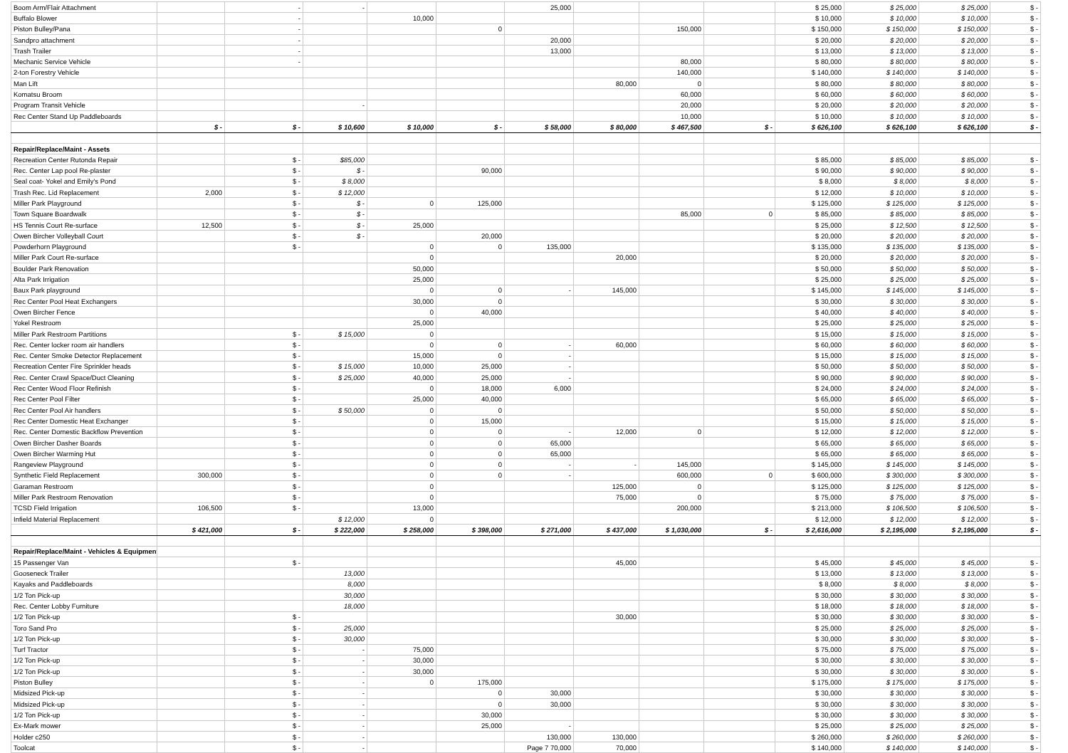| Boom Arm/Flair Attachment | | - | - | | | 25,000 | | | | $ 25,000 | $ 25,000 | $ 25,000 | $ - |
| Buffalo Blower | | - | | 10,000 | | | | | | $ 10,000 | $ 10,000 | $ 10,000 | $ - |
| Piston Bulley/Pana | | - | | | 0 | | | 150,000 | | $ 150,000 | $ 150,000 | $ 150,000 | $ - |
| Sandpro attachment | | - | | | | 20,000 | | | | $ 20,000 | $ 20,000 | $ 20,000 | $ - |
| Trash Trailer | | - | | | | 13,000 | | | | $ 13,000 | $ 13,000 | $ 13,000 | $ - |
| Mechanic Service Vehicle | | - | | | | | | 80,000 | | $ 80,000 | $ 80,000 | $ 80,000 | $ - |
| 2-ton Forestry Vehicle | | | | | | | | 140,000 | | $ 140,000 | $ 140,000 | $ 140,000 | $ - |
| Man Lift | | | | | | | 80,000 | 0 | | $ 80,000 | $ 80,000 | $ 80,000 | $ - |
| Komatsu Broom | | | | | | | | 60,000 | | $ 60,000 | $ 60,000 | $ 60,000 | $ - |
| Program Transit Vehicle | | | - | | | | | 20,000 | | $ 20,000 | $ 20,000 | $ 20,000 | $ - |
| Rec Center Stand Up Paddleboards | | | | | | | | 10,000 | | $ 10,000 | $ 10,000 | $ 10,000 | $ - |
| | $ - | $ - | $ 10,600 | $ 10,000 | $ - | $ 58,000 | $ 80,000 | $ 467,500 | $ - | $ 626,100 | $ 626,100 | $ 626,100 | $ - |
| Repair/Replace/Maint - Assets | | | | | | | | | | | | | |
| Recreation Center Rutonda Repair | | $ - | $85,000 | | | | | | | $ 85,000 | $ 85,000 | $ 85,000 | $ - |
| Rec. Center Lap pool Re-plaster | | $ - | $ - | | 90,000 | | | | | $ 90,000 | $ 90,000 | $ 90,000 | $ - |
| Seal coat- Yokel and Emily's Pond | | $ - | $ 8,000 | | | | | | | $ 8,000 | $ 8,000 | $ 8,000 | $ - |
| Trash Rec. Lid Replacement | 2,000 | $ - | $ 12,000 | | | | | | | $ 12,000 | $ 10,000 | $ 10,000 | $ - |
| Miller Park Playground | | $ - | $ - | 0 | 125,000 | | | | | $ 125,000 | $ 125,000 | $ 125,000 | $ - |
| Town Square Boardwalk | | $ - | $ - | | | | | 85,000 | 0 | $ 85,000 | $ 85,000 | $ 85,000 | $ - |
| HS Tennis Court Re-surface | 12,500 | $ - | $ - | 25,000 | | | | | | $ 25,000 | $ 12,500 | $ 12,500 | $ - |
| Owen Bircher Volleyball Court | | $ - | $ - | | 20,000 | | | | | $ 20,000 | $ 20,000 | $ 20,000 | $ - |
| Powderhorn Playground | | $ - | | 0 | 0 | 135,000 | | | | $ 135,000 | $ 135,000 | $ 135,000 | $ - |
| Miller Park Court Re-surface | | | | 0 | | | 20,000 | | | $ 20,000 | $ 20,000 | $ 20,000 | $ - |
| Boulder Park Renovation | | | | 50,000 | | | | | | $ 50,000 | $ 50,000 | $ 50,000 | $ - |
| Alta Park Irrigation | | | | 25,000 | | | | | | $ 25,000 | $ 25,000 | $ 25,000 | $ - |
| Baux Park playground | | | | 0 | 0 | - | 145,000 | | | $ 145,000 | $ 145,000 | $ 145,000 | $ - |
| Rec Center Pool Heat Exchangers | | | | 30,000 | 0 | | | | | $ 30,000 | $ 30,000 | $ 30,000 | $ - |
| Owen Bircher Fence | | | | 0 | 40,000 | | | | | $ 40,000 | $ 40,000 | $ 40,000 | $ - |
| Yokel Restroom | | | | 25,000 | | | | | | $ 25,000 | $ 25,000 | $ 25,000 | $ - |
| Miller Park Restroom Partitions | | $ - | $ 15,000 | 0 | | | | | | $ 15,000 | $ 15,000 | $ 15,000 | $ - |
| Rec. Center locker room air handlers | | $ - | | 0 | 0 | - | 60,000 | | | $ 60,000 | $ 60,000 | $ 60,000 | $ - |
| Rec. Center Smoke Detector Replacement | | $ - | | 15,000 | 0 | - | | | | $ 15,000 | $ 15,000 | $ 15,000 | $ - |
| Recreation Center Fire Sprinkler heads | | $ - | $ 15,000 | 10,000 | 25,000 | - | | | | $ 50,000 | $ 50,000 | $ 50,000 | $ - |
| Rec. Center Crawl Space/Duct Cleaning | | $ - | $ 25,000 | 40,000 | 25,000 | - | | | | $ 90,000 | $ 90,000 | $ 90,000 | $ - |
| Rec Center Wood Floor Refinish | | $ - | | 0 | 18,000 | 6,000 | | | | $ 24,000 | $ 24,000 | $ 24,000 | $ - |
| Rec Center Pool Filter | | $ - | | 25,000 | 40,000 | | | | | $ 65,000 | $ 65,000 | $ 65,000 | $ - |
| Rec Center Pool Air handlers | | $ - | $ 50,000 | 0 | 0 | | | | | $ 50,000 | $ 50,000 | $ 50,000 | $ - |
| Rec Center Domestic Heat Exchanger | | $ - | | 0 | 15,000 | | | | | $ 15,000 | $ 15,000 | $ 15,000 | $ - |
| Rec. Center Domestic Backflow Prevention | | $ - | | 0 | 0 | - | 12,000 | 0 | | $ 12,000 | $ 12,000 | $ 12,000 | $ - |
| Owen Bircher Dasher Boards | | $ - | | 0 | 0 | 65,000 | | | | $ 65,000 | $ 65,000 | $ 65,000 | $ - |
| Owen Bircher Warming Hut | | $ - | | 0 | 0 | 65,000 | | | | $ 65,000 | $ 65,000 | $ 65,000 | $ - |
| Rangeview Playground | | $ - | | 0 | 0 | - | - | 145,000 | | $ 145,000 | $ 145,000 | $ 145,000 | $ - |
| Synthetic Field Replacement | 300,000 | $ - | | 0 | 0 | - | | 600,000 | 0 | $ 600,000 | $ 300,000 | $ 300,000 | $ - |
| Garaman Restroom | | $ - | | 0 | | | 125,000 | 0 | | $ 125,000 | $ 125,000 | $ 125,000 | $ - |
| Miller Park Restroom Renovation | | $ - | | 0 | | | 75,000 | 0 | | $ 75,000 | $ 75,000 | $ 75,000 | $ - |
| TCSD Field Irrigation | 106,500 | $ - | | 13,000 | | | | 200,000 | | $ 213,000 | $ 106,500 | $ 106,500 | $ - |
| Infield Material Replacement | | | $ 12,000 | 0 | | | | | | $ 12,000 | $ 12,000 | $ 12,000 | $ - |
| | $ 421,000 | $ - | $ 222,000 | $ 258,000 | $ 398,000 | $ 271,000 | $ 437,000 | $ 1,030,000 | $ - | $ 2,616,000 | $ 2,195,000 | $ 2,195,000 | $ - |
| Repair/Replace/Maint - Vehicles & Equipment | | | | | | | | | | | | | |
| 15 Passenger Van | | $ - | | | | | 45,000 | | | $ 45,000 | $ 45,000 | $ 45,000 | $ - |
| Gooseneck Trailer | | | 13,000 | | | | | | | $ 13,000 | $ 13,000 | $ 13,000 | $ - |
| Kayaks and Paddleboards | | | 8,000 | | | | | | | $ 8,000 | $ 8,000 | $ 8,000 | $ - |
| 1/2 Ton Pick-up | | | 30,000 | | | | | | | $ 30,000 | $ 30,000 | $ 30,000 | $ - |
| Rec. Center Lobby Furniture | | | 18,000 | | | | | | | $ 18,000 | $ 18,000 | $ 18,000 | $ - |
| 1/2 Ton Pick-up | | $ - | | | | | 30,000 | | | $ 30,000 | $ 30,000 | $ 30,000 | $ - |
| Toro Sand Pro | | $ - | 25,000 | | | | | | | $ 25,000 | $ 25,000 | $ 25,000 | $ - |
| 1/2 Ton Pick-up | | $ - | 30,000 | | | | | | | $ 30,000 | $ 30,000 | $ 30,000 | $ - |
| Turf Tractor | | $ - | - | 75,000 | | | | | | $ 75,000 | $ 75,000 | $ 75,000 | $ - |
| 1/2 Ton Pick-up | | $ - | - | 30,000 | | | | | | $ 30,000 | $ 30,000 | $ 30,000 | $ - |
| 1/2 Ton Pick-up | | $ - | - | 30,000 | | | | | | $ 30,000 | $ 30,000 | $ 30,000 | $ - |
| Piston Bulley | | $ - | - | 0 | 175,000 | | | | | $ 175,000 | $ 175,000 | $ 175,000 | $ - |
| Midsized Pick-up | | $ - | - | | 0 | 30,000 | | | | $ 30,000 | $ 30,000 | $ 30,000 | $ - |
| Midsized Pick-up | | $ - | - | | 0 | 30,000 | | | | $ 30,000 | $ 30,000 | $ 30,000 | $ - |
| 1/2 Ton Pick-up | | $ - | - | | 30,000 | | | | | $ 30,000 | $ 30,000 | $ 30,000 | $ - |
| Ex-Mark mower | | $ - | - | | 25,000 | - | | | | $ 25,000 | $ 25,000 | $ 25,000 | $ - |
| Holder c250 | | $ - | - | | | 130,000 | 130,000 | | | $ 260,000 | $ 260,000 | $ 260,000 | $ - |
| Toolcat | | $ - | - | | | Page 7 70,000 | 70,000 | | | $ 140,000 | $ 140,000 | $ 140,000 | $ - |